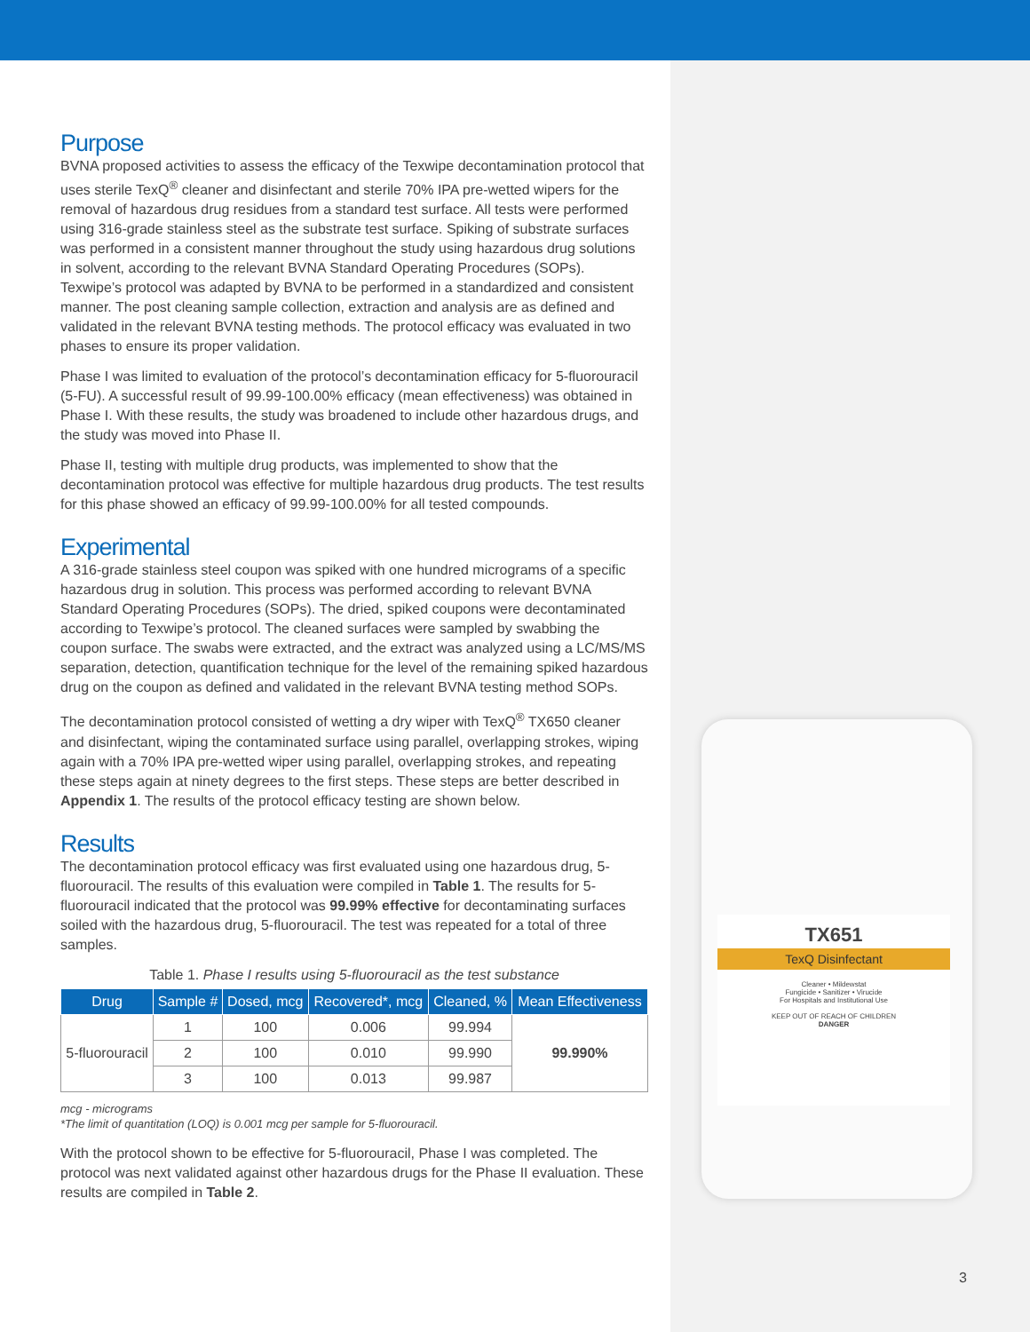TX651
TexQ Disinfectant
Cleaner • Mildewstat
Fungicide • Sanitizer • Virucide
For Hospitals and Institutional Use
KEEP OUT OF REACH OF CHILDREN
DANGER
3
Purpose
BVNA proposed activities to assess the efficacy of the Texwipe decontamination protocol that uses sterile TexQ<sup>®</sup> cleaner and disinfectant and sterile 70% IPA pre-wetted wipers for the removal of hazardous drug residues from a standard test surface. All tests were performed using 316-grade stainless steel as the substrate test surface. Spiking of substrate surfaces was performed in a consistent manner throughout the study using hazardous drug solutions in solvent, according to the relevant BVNA Standard Operating Procedures (SOPs). Texwipe’s protocol was adapted by BVNA to be performed in a standardized and consistent manner. The post cleaning sample collection, extraction and analysis are as defined and validated in the relevant BVNA testing methods. The protocol efficacy was evaluated in two phases to ensure its proper validation.
Phase I was limited to evaluation of the protocol’s decontamination efficacy for 5-fluorouracil (5-FU). A successful result of 99.99-100.00% efficacy (mean effectiveness) was obtained in Phase I. With these results, the study was broadened to include other hazardous drugs, and the study was moved into Phase II.
Phase II, testing with multiple drug products, was implemented to show that the decontamination protocol was effective for multiple hazardous drug products. The test results for this phase showed an efficacy of 99.99-100.00% for all tested compounds.
Experimental
A 316-grade stainless steel coupon was spiked with one hundred micrograms of a specific hazardous drug in solution. This process was performed according to relevant BVNA Standard Operating Procedures (SOPs). The dried, spiked coupons were decontaminated according to Texwipe’s protocol. The cleaned surfaces were sampled by swabbing the coupon surface. The swabs were extracted, and the extract was analyzed using a LC/MS/MS separation, detection, quantification technique for the level of the remaining spiked hazardous drug on the coupon as defined and validated in the relevant BVNA testing method SOPs.
The decontamination protocol consisted of wetting a dry wiper with TexQ<sup>®</sup> TX650 cleaner and disinfectant, wiping the contaminated surface using parallel, overlapping strokes, wiping again with a 70% IPA pre-wetted wiper using parallel, overlapping strokes, and repeating these steps again at ninety degrees to the first steps. These steps are better described in Appendix 1. The results of the protocol efficacy testing are shown below.
Results
The decontamination protocol efficacy was first evaluated using one hazardous drug, 5-fluorouracil. The results of this evaluation were compiled in Table 1. The results for 5-fluorouracil indicated that the protocol was 99.99% effective for decontaminating surfaces soiled with the hazardous drug, 5-fluorouracil. The test was repeated for a total of three samples.
Table 1. Phase I results using 5-fluorouracil as the test substance
| Drug | Sample # | Dosed, mcg | Recovered*, mcg | Cleaned, % | Mean Effectiveness |
| --- | --- | --- | --- | --- | --- |
| 5-fluorouracil | 1 | 100 | 0.006 | 99.994 | 99.990% |
| | 2 | 100 | 0.010 | 99.990 | |
| | 3 | 100 | 0.013 | 99.987 | |
mcg - micrograms
*The limit of quantitation (LOQ) is 0.001 mcg per sample for 5-fluorouracil.
With the protocol shown to be effective for 5-fluorouracil, Phase I was completed. The protocol was next validated against other hazardous drugs for the Phase II evaluation. These results are compiled in Table 2.